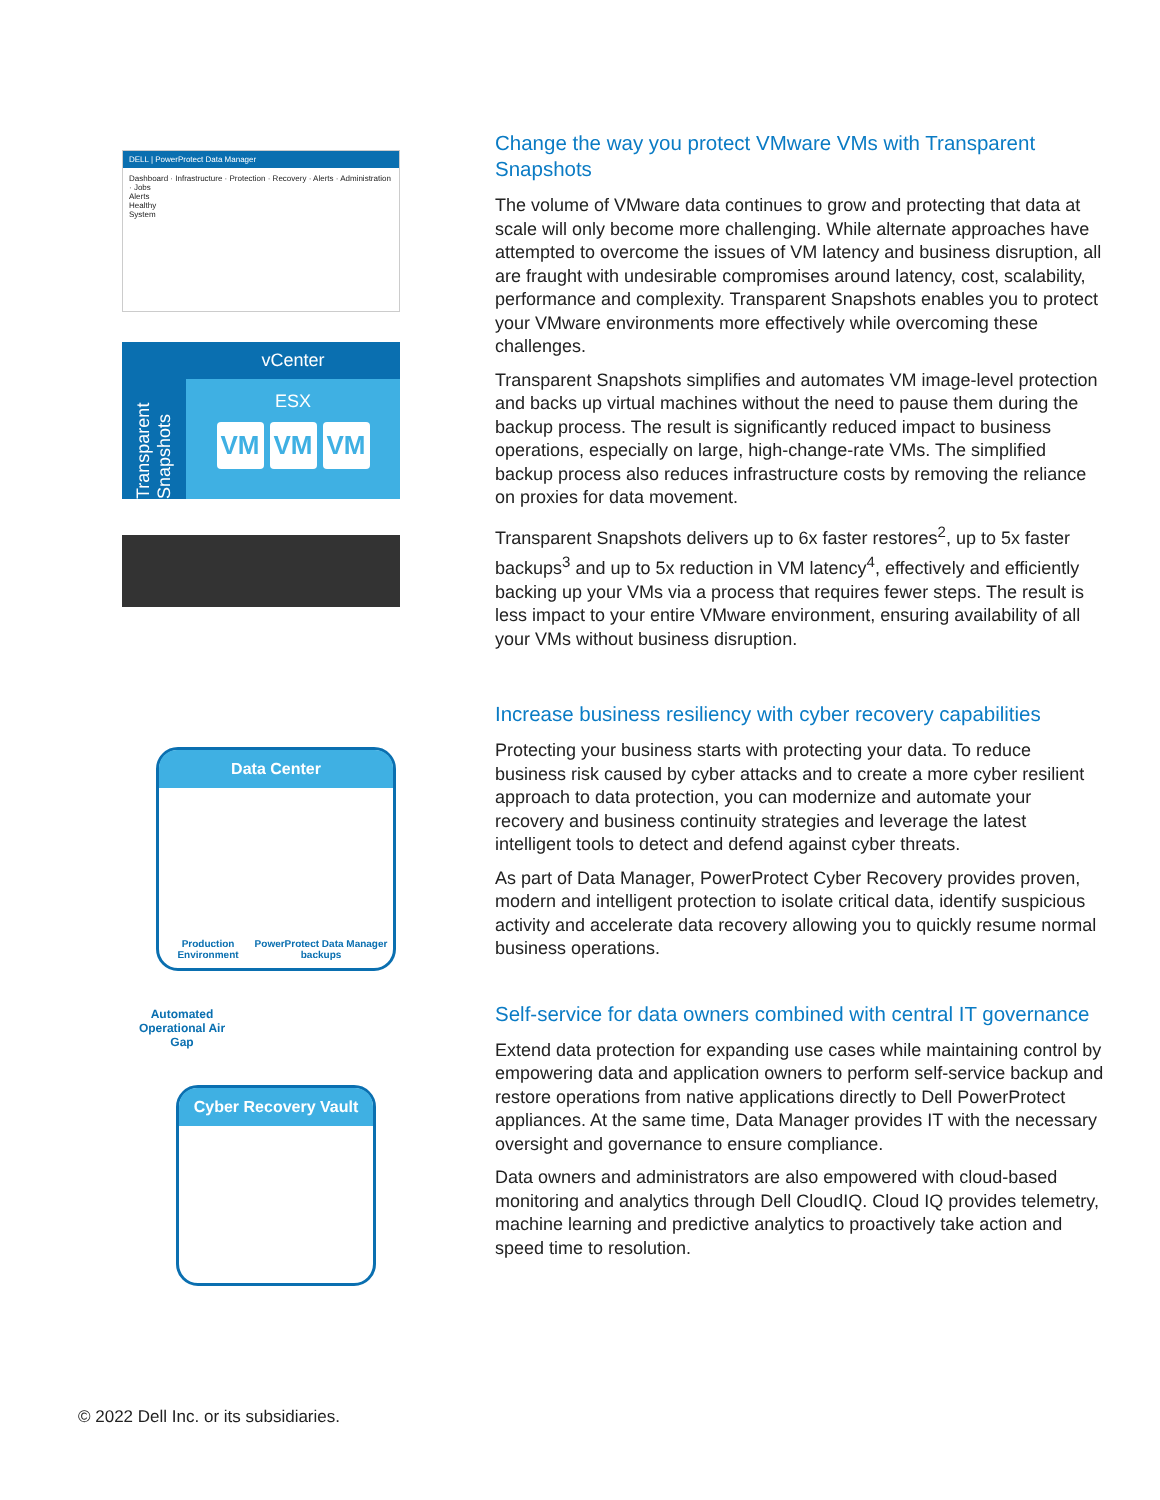DELL | PowerProtect Data Manager
Dashboard · Infrastructure · Protection · Recovery · Alerts · Administration · Jobs
Alerts
Healthy
System
Transparent Snapshots
vCenter
ESX
VM VM VM
Data Center
Production Environment PowerProtect Data Manager backups
Automated Operational Air Gap
Cyber Recovery Vault
Change the way you protect VMware VMs with Transparent Snapshots
The volume of VMware data continues to grow and protecting that data at scale will only become more challenging. While alternate approaches have attempted to overcome the issues of VM latency and business disruption, all are fraught with undesirable compromises around latency, cost, scalability, performance and complexity. Transparent Snapshots enables you to protect your VMware environments more effectively while overcoming these challenges.
Transparent Snapshots simplifies and automates VM image-level protection and backs up virtual machines without the need to pause them during the backup process. The result is significantly reduced impact to business operations, especially on large, high-change-rate VMs. The simplified backup process also reduces infrastructure costs by removing the reliance on proxies for data movement.
Transparent Snapshots delivers up to 6x faster restores<sup>2</sup>, up to 5x faster backups<sup>3</sup> and up to 5x reduction in VM latency<sup>4</sup>, effectively and efficiently backing up your VMs via a process that requires fewer steps. The result is less impact to your entire VMware environment, ensuring availability of all your VMs without business disruption.
Increase business resiliency with cyber recovery capabilities
Protecting your business starts with protecting your data. To reduce business risk caused by cyber attacks and to create a more cyber resilient approach to data protection, you can modernize and automate your recovery and business continuity strategies and leverage the latest intelligent tools to detect and defend against cyber threats.
As part of Data Manager, PowerProtect Cyber Recovery provides proven, modern and intelligent protection to isolate critical data, identify suspicious activity and accelerate data recovery allowing you to quickly resume normal business operations.
Self-service for data owners combined with central IT governance
Extend data protection for expanding use cases while maintaining control by empowering data and application owners to perform self-service backup and restore operations from native applications directly to Dell PowerProtect appliances. At the same time, Data Manager provides IT with the necessary oversight and governance to ensure compliance.
Data owners and administrators are also empowered with cloud-based monitoring and analytics through Dell CloudIQ. Cloud IQ provides telemetry, machine learning and predictive analytics to proactively take action and speed time to resolution.
© 2022 Dell Inc. or its subsidiaries.